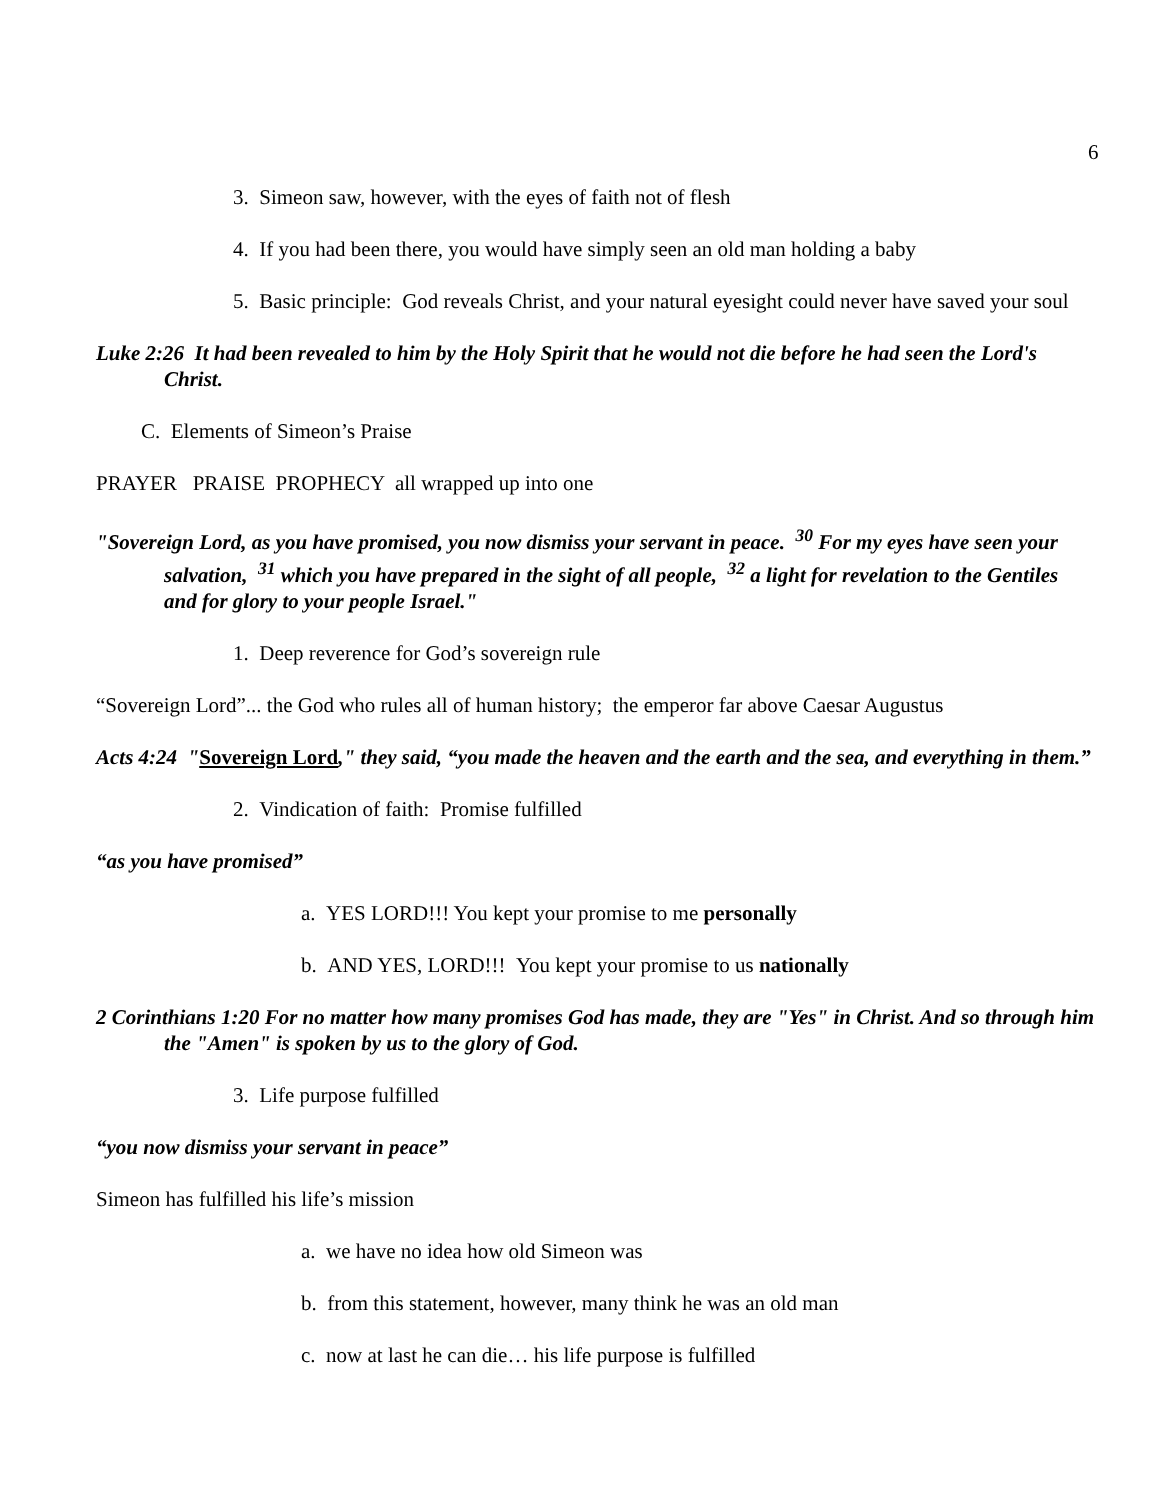6
3. Simeon saw, however, with the eyes of faith not of flesh
4. If you had been there, you would have simply seen an old man holding a baby
5. Basic principle: God reveals Christ, and your natural eyesight could never have saved your soul
Luke 2:26 It had been revealed to him by the Holy Spirit that he would not die before he had seen the Lord's Christ.
C. Elements of Simeon’s Praise
PRAYER PRAISE PROPHECY all wrapped up into one
"Sovereign Lord, as you have promised, you now dismiss your servant in peace. <sup>30</sup> For my eyes have seen your salvation, <sup>31</sup> which you have prepared in the sight of all people, <sup>32</sup> a light for revelation to the Gentiles and for glory to your people Israel."
1. Deep reverence for God’s sovereign rule
“Sovereign Lord”... the God who rules all of human history; the emperor far above Caesar Augustus
Acts 4:24 "Sovereign Lord," they said, “you made the heaven and the earth and the sea, and everything in them.”
2. Vindication of faith: Promise fulfilled
“as you have promised”
a. YES LORD!!! You kept your promise to me personally
b. AND YES, LORD!!! You kept your promise to us nationally
2 Corinthians 1:20 For no matter how many promises God has made, they are "Yes" in Christ. And so through him the "Amen" is spoken by us to the glory of God.
3. Life purpose fulfilled
“you now dismiss your servant in peace”
Simeon has fulfilled his life’s mission
a. we have no idea how old Simeon was
b. from this statement, however, many think he was an old man
c. now at last he can die… his life purpose is fulfilled